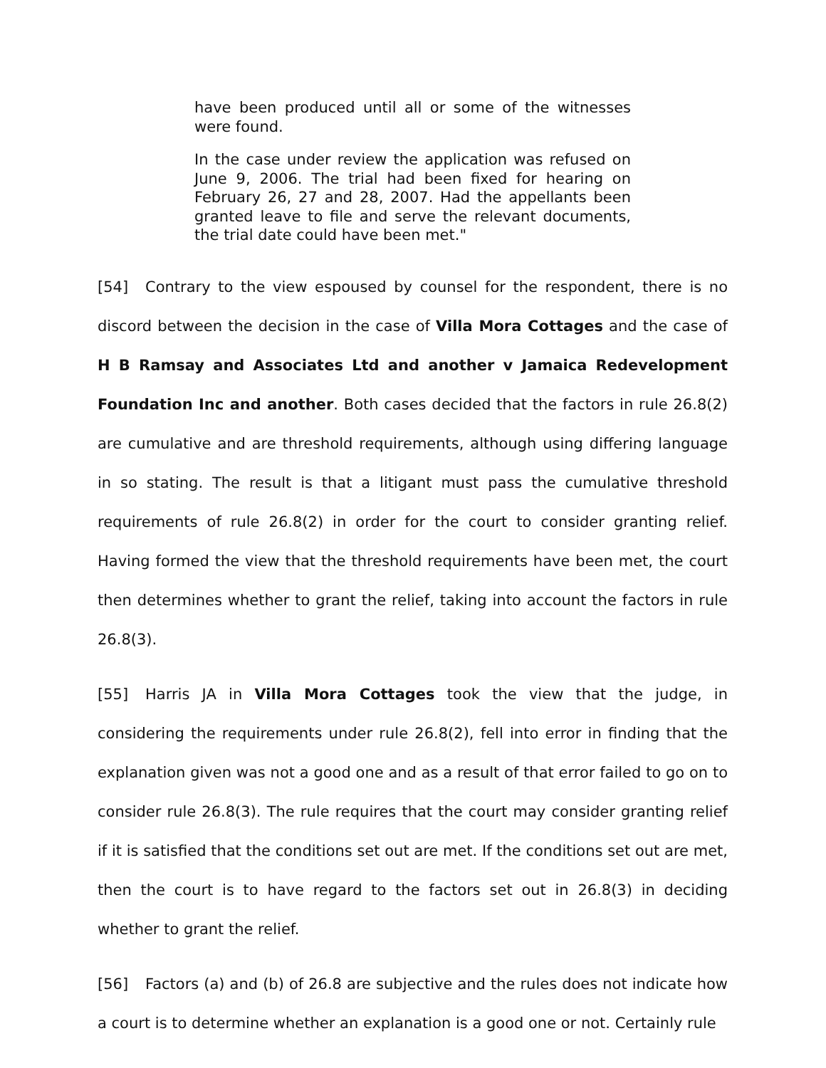have been produced until all or some of the witnesses were found.
In the case under review the application was refused on June 9, 2006. The trial had been fixed for hearing on February 26, 27 and 28, 2007. Had the appellants been granted leave to file and serve the relevant documents, the trial date could have been met."
[54] Contrary to the view espoused by counsel for the respondent, there is no discord between the decision in the case of Villa Mora Cottages and the case of H B Ramsay and Associates Ltd and another v Jamaica Redevelopment Foundation Inc and another. Both cases decided that the factors in rule 26.8(2) are cumulative and are threshold requirements, although using differing language in so stating. The result is that a litigant must pass the cumulative threshold requirements of rule 26.8(2) in order for the court to consider granting relief. Having formed the view that the threshold requirements have been met, the court then determines whether to grant the relief, taking into account the factors in rule 26.8(3).
[55] Harris JA in Villa Mora Cottages took the view that the judge, in considering the requirements under rule 26.8(2), fell into error in finding that the explanation given was not a good one and as a result of that error failed to go on to consider rule 26.8(3). The rule requires that the court may consider granting relief if it is satisfied that the conditions set out are met. If the conditions set out are met, then the court is to have regard to the factors set out in 26.8(3) in deciding whether to grant the relief.
[56] Factors (a) and (b) of 26.8 are subjective and the rules does not indicate how a court is to determine whether an explanation is a good one or not. Certainly rule